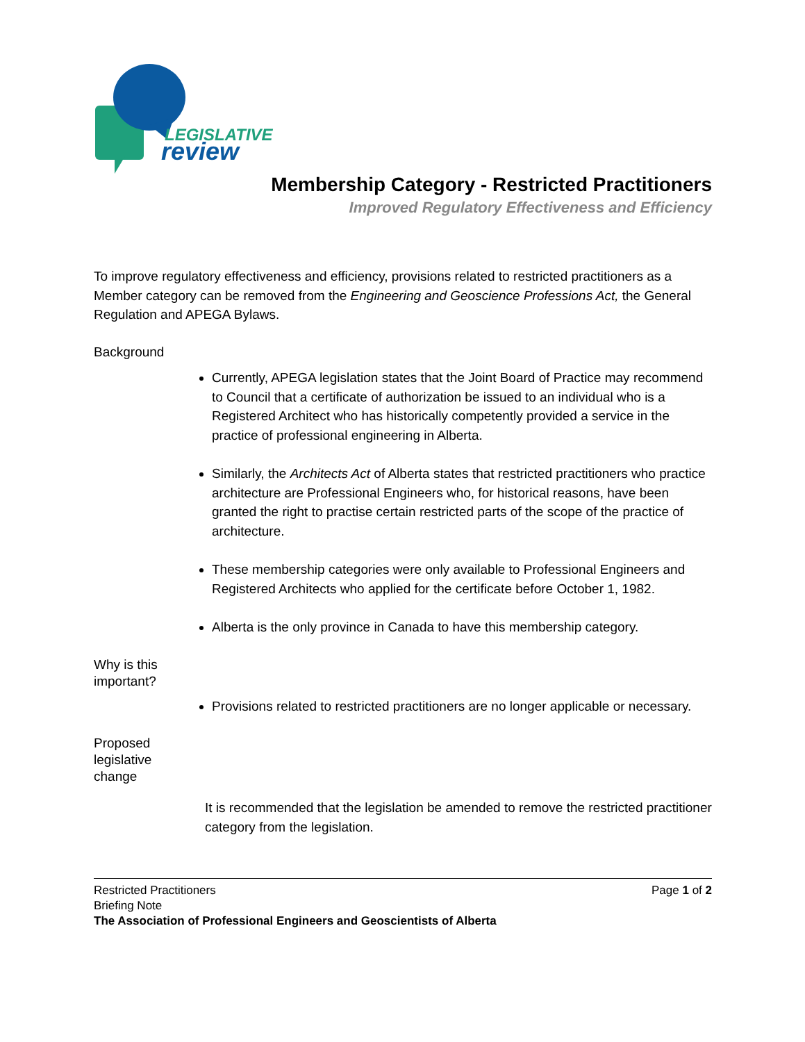LEGISLATIVE
review
Membership Category - Restricted Practitioners
Improved Regulatory Effectiveness and Efficiency
To improve regulatory effectiveness and efficiency, provisions related to restricted practitioners as a Member category can be removed from the Engineering and Geoscience Professions Act, the General Regulation and APEGA Bylaws.
Background
Currently, APEGA legislation states that the Joint Board of Practice may recommend to Council that a certificate of authorization be issued to an individual who is a Registered Architect who has historically competently provided a service in the practice of professional engineering in Alberta.
Similarly, the Architects Act of Alberta states that restricted practitioners who practice architecture are Professional Engineers who, for historical reasons, have been granted the right to practise certain restricted parts of the scope of the practice of architecture.
These membership categories were only available to Professional Engineers and Registered Architects who applied for the certificate before October 1, 1982.
Alberta is the only province in Canada to have this membership category.
Why is this
important?
Provisions related to restricted practitioners are no longer applicable or necessary.
Proposed
legislative
change
It is recommended that the legislation be amended to remove the restricted practitioner category from the legislation.
Restricted Practitioners Page 1 of 2
Briefing Note
The Association of Professional Engineers and Geoscientists of Alberta